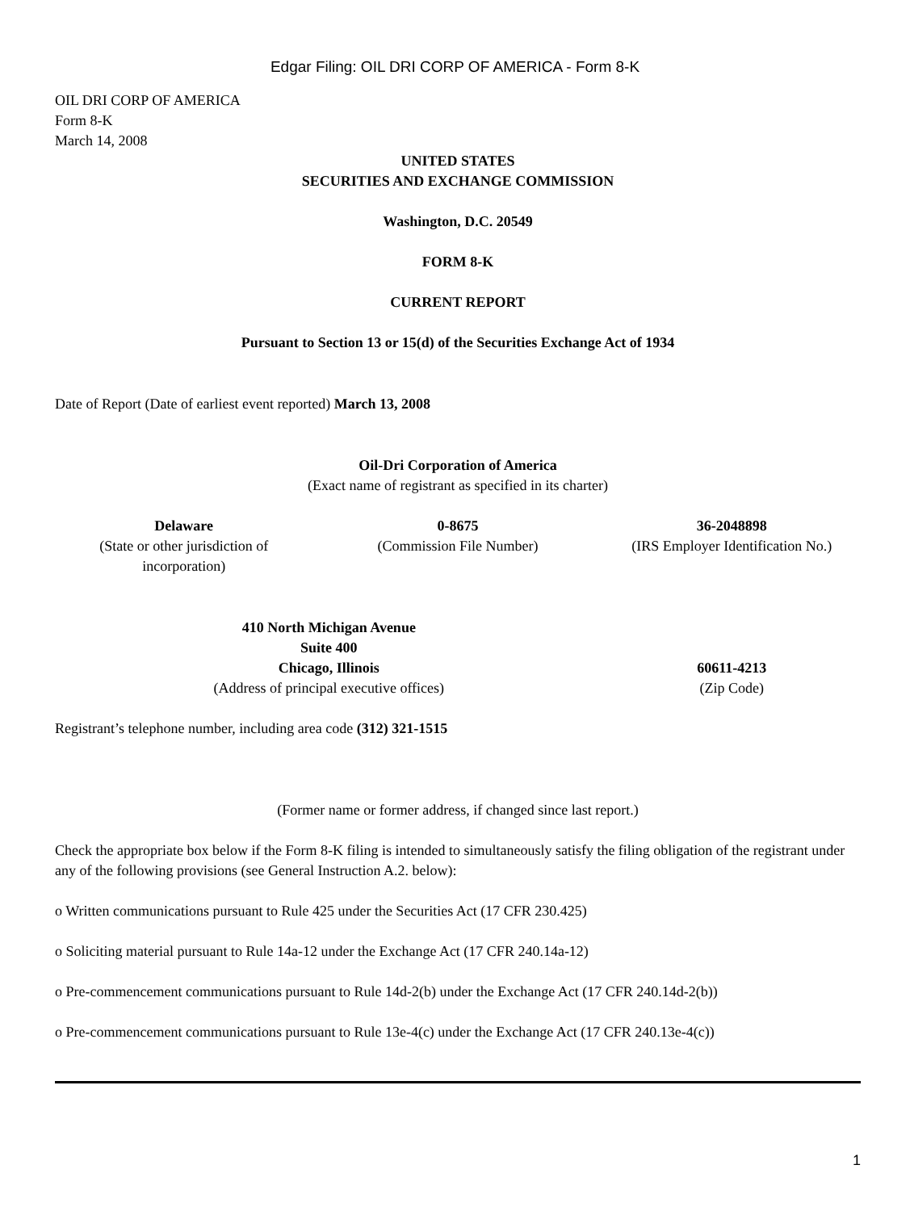Edgar Filing: OIL DRI CORP OF AMERICA - Form 8-K
OIL DRI CORP OF AMERICA
Form 8-K
March 14, 2008
UNITED STATES
SECURITIES AND EXCHANGE COMMISSION
Washington, D.C. 20549
FORM 8-K
CURRENT REPORT
Pursuant to Section 13 or 15(d) of the Securities Exchange Act of 1934
Date of Report (Date of earliest event reported) March 13, 2008
Oil-Dri Corporation of America
(Exact name of registrant as specified in its charter)
| Delaware (State or other jurisdiction of incorporation) | 0-8675 (Commission File Number) | 36-2048898 (IRS Employer Identification No.) |
| 410 North Michigan Avenue Suite 400 Chicago, Illinois (Address of principal executive offices) | 60611-4213 (Zip Code) |
Registrant’s telephone number, including area code (312) 321-1515
(Former name or former address, if changed since last report.)
Check the appropriate box below if the Form 8-K filing is intended to simultaneously satisfy the filing obligation of the registrant under any of the following provisions (see General Instruction A.2. below):
o Written communications pursuant to Rule 425 under the Securities Act (17 CFR 230.425)
o Soliciting material pursuant to Rule 14a-12 under the Exchange Act (17 CFR 240.14a-12)
o Pre-commencement communications pursuant to Rule 14d-2(b) under the Exchange Act (17 CFR 240.14d-2(b))
o Pre-commencement communications pursuant to Rule 13e-4(c) under the Exchange Act (17 CFR 240.13e-4(c))
1